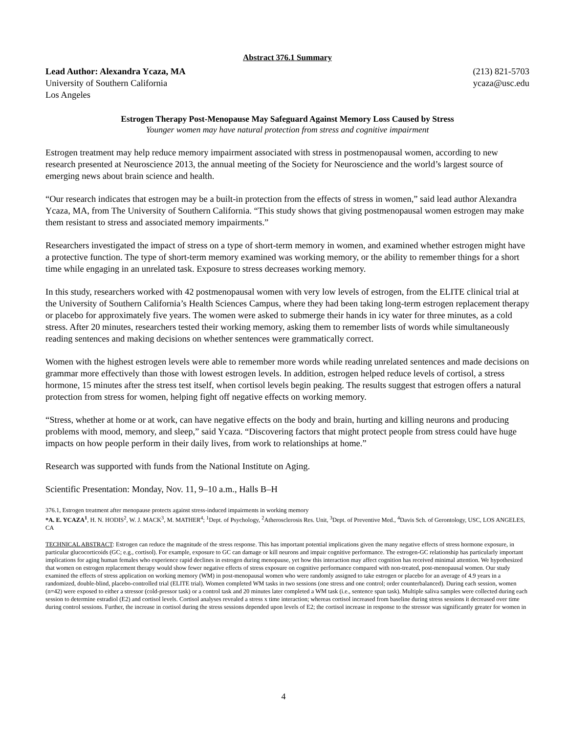Abstract 376.1 Summary
Lead Author: Alexandra Ycaza, MA
University of Southern California
Los Angeles
(213) 821-5703
ycaza@usc.edu
Estrogen Therapy Post-Menopause May Safeguard Against Memory Loss Caused by Stress
Younger women may have natural protection from stress and cognitive impairment
Estrogen treatment may help reduce memory impairment associated with stress in postmenopausal women, according to new research presented at Neuroscience 2013, the annual meeting of the Society for Neuroscience and the world’s largest source of emerging news about brain science and health.
“Our research indicates that estrogen may be a built-in protection from the effects of stress in women,” said lead author Alexandra Ycaza, MA, from The University of Southern California. “This study shows that giving postmenopausal women estrogen may make them resistant to stress and associated memory impairments.”
Researchers investigated the impact of stress on a type of short-term memory in women, and examined whether estrogen might have a protective function. The type of short-term memory examined was working memory, or the ability to remember things for a short time while engaging in an unrelated task. Exposure to stress decreases working memory.
In this study, researchers worked with 42 postmenopausal women with very low levels of estrogen, from the ELITE clinical trial at the University of Southern California’s Health Sciences Campus, where they had been taking long-term estrogen replacement therapy or placebo for approximately five years. The women were asked to submerge their hands in icy water for three minutes, as a cold stress. After 20 minutes, researchers tested their working memory, asking them to remember lists of words while simultaneously reading sentences and making decisions on whether sentences were grammatically correct.
Women with the highest estrogen levels were able to remember more words while reading unrelated sentences and made decisions on grammar more effectively than those with lowest estrogen levels. In addition, estrogen helped reduce levels of cortisol, a stress hormone, 15 minutes after the stress test itself, when cortisol levels begin peaking. The results suggest that estrogen offers a natural protection from stress for women, helping fight off negative effects on working memory.
“Stress, whether at home or at work, can have negative effects on the body and brain, hurting and killing neurons and producing problems with mood, memory, and sleep,” said Ycaza. “Discovering factors that might protect people from stress could have huge impacts on how people perform in their daily lives, from work to relationships at home.”
Research was supported with funds from the National Institute on Aging.
Scientific Presentation: Monday, Nov. 11, 9–10 a.m., Halls B–H
376.1, Estrogen treatment after menopause protects against stress-induced impairments in working memory
*A. E. YCAZA<sup>1</sup>, H. N. HODIS<sup>2</sup>, W. J. MACK<sup>3</sup>, M. MATHER<sup>4</sup>; <sup>1</sup>Dept. of Psychology, <sup>2</sup>Atherosclerosis Res. Unit, <sup>3</sup>Dept. of Preventive Med., <sup>4</sup>Davis Sch. of Gerontology, USC, LOS ANGELES, CA
TECHNICAL ABSTRACT: Estrogen can reduce the magnitude of the stress response. This has important potential implications given the many negative effects of stress hormone exposure, in particular glucocorticoids (GC; e.g., cortisol). For example, exposure to GC can damage or kill neurons and impair cognitive performance. The estrogen-GC relationship has particularly important implications for aging human females who experience rapid declines in estrogen during menopause, yet how this interaction may affect cognition has received minimal attention. We hypothesized that women on estrogen replacement therapy would show fewer negative effects of stress exposure on cognitive performance compared with non-treated, post-menopausal women. Our study examined the effects of stress application on working memory (WM) in post-menopausal women who were randomly assigned to take estrogen or placebo for an average of 4.9 years in a randomized, double-blind, placebo-controlled trial (ELITE trial). Women completed WM tasks in two sessions (one stress and one control; order counterbalanced). During each session, women (n=42) were exposed to either a stressor (cold-pressor task) or a control task and 20 minutes later completed a WM task (i.e., sentence span task). Multiple saliva samples were collected during each session to determine estradiol (E2) and cortisol levels. Cortisol analyses revealed a stress x time interaction; whereas cortisol increased from baseline during stress sessions it decreased over time during control sessions. Further, the increase in cortisol during the stress sessions depended upon levels of E2; the cortisol increase in response to the stressor was significantly greater for women in
4